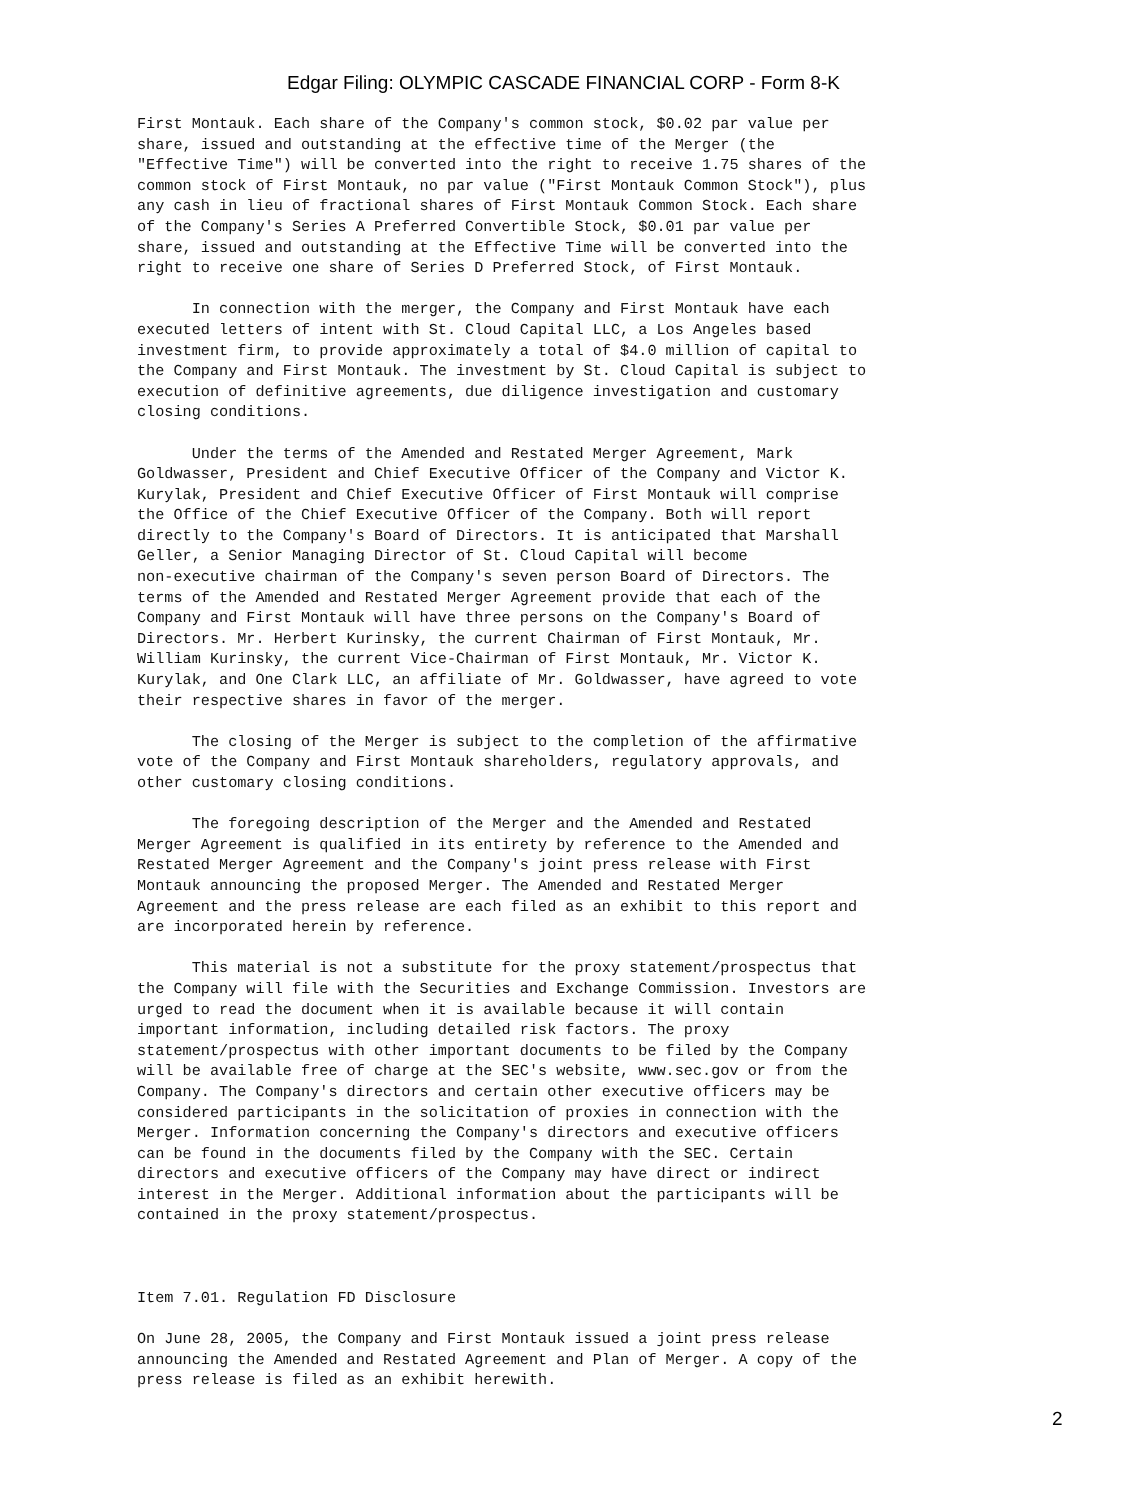Edgar Filing: OLYMPIC CASCADE FINANCIAL CORP - Form 8-K
First Montauk. Each share of the Company's common stock, $0.02 par value per
share, issued and outstanding at the effective time of the Merger (the
"Effective Time") will be converted into the right to receive 1.75 shares of the
common stock of First Montauk, no par value ("First Montauk Common Stock"), plus
any cash in lieu of fractional shares of First Montauk Common Stock. Each share
of the Company's Series A Preferred Convertible Stock, $0.01 par value per
share, issued and outstanding at the Effective Time will be converted into the
right to receive one share of Series D Preferred Stock, of First Montauk.

      In connection with the merger, the Company and First Montauk have each
executed letters of intent with St. Cloud Capital LLC, a Los Angeles based
investment firm, to provide approximately a total of $4.0 million of capital to
the Company and First Montauk. The investment by St. Cloud Capital is subject to
execution of definitive agreements, due diligence investigation and customary
closing conditions.

      Under the terms of the Amended and Restated Merger Agreement, Mark
Goldwasser, President and Chief Executive Officer of the Company and Victor K.
Kurylak, President and Chief Executive Officer of First Montauk will comprise
the Office of the Chief Executive Officer of the Company. Both will report
directly to the Company's Board of Directors. It is anticipated that Marshall
Geller, a Senior Managing Director of St. Cloud Capital will become
non-executive chairman of the Company's seven person Board of Directors. The
terms of the Amended and Restated Merger Agreement provide that each of the
Company and First Montauk will have three persons on the Company's Board of
Directors. Mr. Herbert Kurinsky, the current Chairman of First Montauk, Mr.
William Kurinsky, the current Vice-Chairman of First Montauk, Mr. Victor K.
Kurylak, and One Clark LLC, an affiliate of Mr. Goldwasser, have agreed to vote
their respective shares in favor of the merger.

      The closing of the Merger is subject to the completion of the affirmative
vote of the Company and First Montauk shareholders, regulatory approvals, and
other customary closing conditions.

      The foregoing description of the Merger and the Amended and Restated
Merger Agreement is qualified in its entirety by reference to the Amended and
Restated Merger Agreement and the Company's joint press release with First
Montauk announcing the proposed Merger. The Amended and Restated Merger
Agreement and the press release are each filed as an exhibit to this report and
are incorporated herein by reference.

      This material is not a substitute for the proxy statement/prospectus that
the Company will file with the Securities and Exchange Commission. Investors are
urged to read the document when it is available because it will contain
important information, including detailed risk factors. The proxy
statement/prospectus with other important documents to be filed by the Company
will be available free of charge at the SEC's website, www.sec.gov or from the
Company. The Company's directors and certain other executive officers may be
considered participants in the solicitation of proxies in connection with the
Merger. Information concerning the Company's directors and executive officers
can be found in the documents filed by the Company with the SEC. Certain
directors and executive officers of the Company may have direct or indirect
interest in the Merger. Additional information about the participants will be
contained in the proxy statement/prospectus.



Item 7.01. Regulation FD Disclosure

On June 28, 2005, the Company and First Montauk issued a joint press release
announcing the Amended and Restated Agreement and Plan of Merger. A copy of the
press release is filed as an exhibit herewith.
2